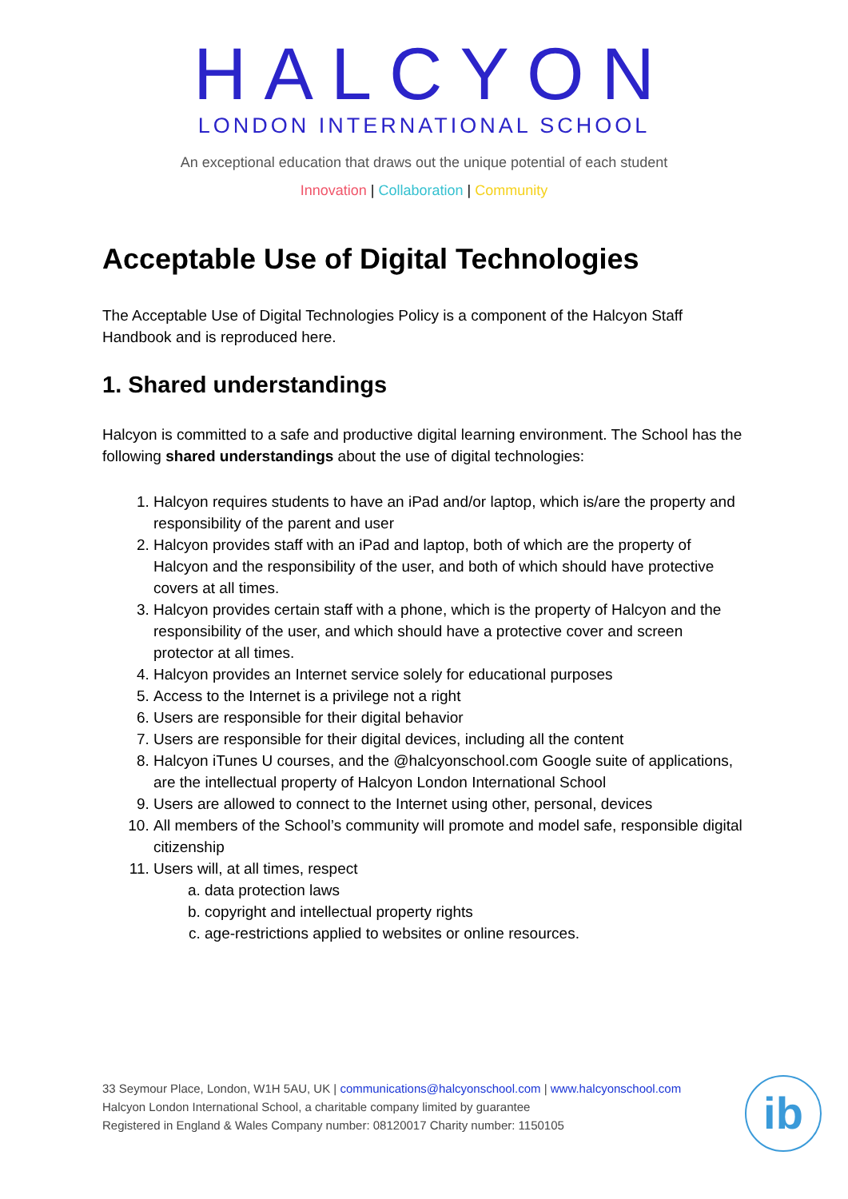HALCYON
LONDON INTERNATIONAL SCHOOL
An exceptional education that draws out the unique potential of each student
Innovation | Collaboration | Community
Acceptable Use of Digital Technologies
The Acceptable Use of Digital Technologies Policy is a component of the Halcyon Staff Handbook and is reproduced here.
1. Shared understandings
Halcyon is committed to a safe and productive digital learning environment. The School has the following shared understandings about the use of digital technologies:
1. Halcyon requires students to have an iPad and/or laptop, which is/are the property and responsibility of the parent and user
2. Halcyon provides staff with an iPad and laptop, both of which are the property of Halcyon and the responsibility of the user, and both of which should have protective covers at all times.
3. Halcyon provides certain staff with a phone, which is the property of Halcyon and the responsibility of the user, and which should have a protective cover and screen protector at all times.
4. Halcyon provides an Internet service solely for educational purposes
5. Access to the Internet is a privilege not a right
6. Users are responsible for their digital behavior
7. Users are responsible for their digital devices, including all the content
8. Halcyon iTunes U courses, and the @halcyonschool.com Google suite of applications, are the intellectual property of Halcyon London International School
9. Users are allowed to connect to the Internet using other, personal, devices
10. All members of the School’s community will promote and model safe, responsible digital citizenship
11. Users will, at all times, respect
a. data protection laws
b. copyright and intellectual property rights
c. age-restrictions applied to websites or online resources.
33 Seymour Place, London, W1H 5AU, UK | communications@halcyonschool.com | www.halcyonschool.com
Halcyon London International School, a charitable company limited by guarantee
Registered in England & Wales Company number: 08120017 Charity number: 1150105
ib